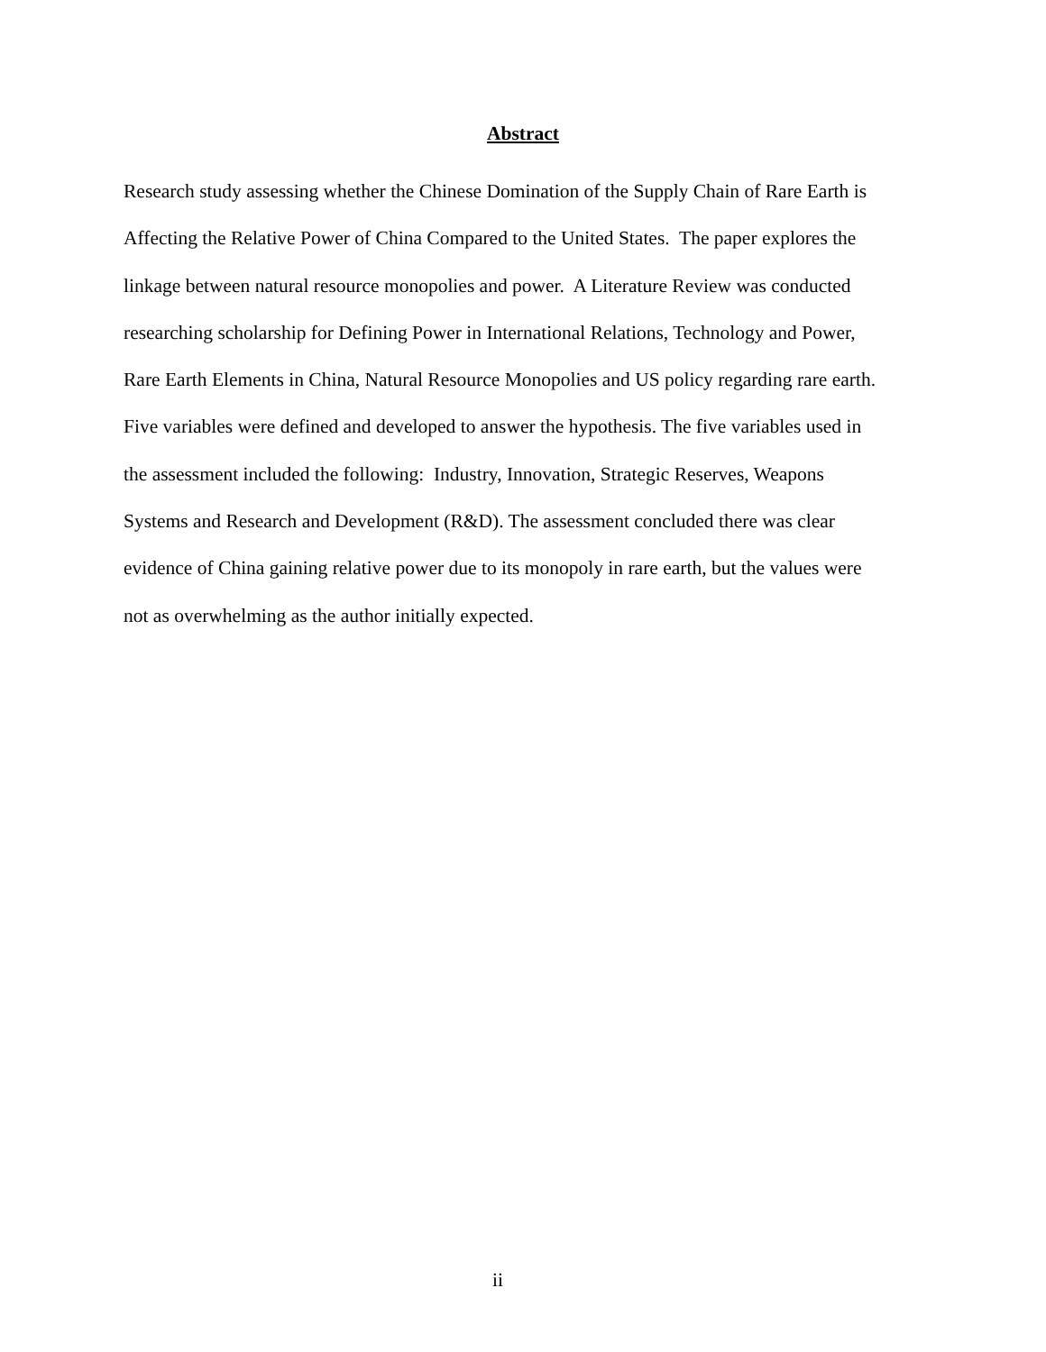Abstract
Research study assessing whether the Chinese Domination of the Supply Chain of Rare Earth is
Affecting the Relative Power of China Compared to the United States. The paper explores the
linkage between natural resource monopolies and power. A Literature Review was conducted
researching scholarship for Defining Power in International Relations, Technology and Power,
Rare Earth Elements in China, Natural Resource Monopolies and US policy regarding rare earth.
Five variables were defined and developed to answer the hypothesis. The five variables used in
the assessment included the following: Industry, Innovation, Strategic Reserves, Weapons
Systems and Research and Development (R&D). The assessment concluded there was clear
evidence of China gaining relative power due to its monopoly in rare earth, but the values were
not as overwhelming as the author initially expected.
ii